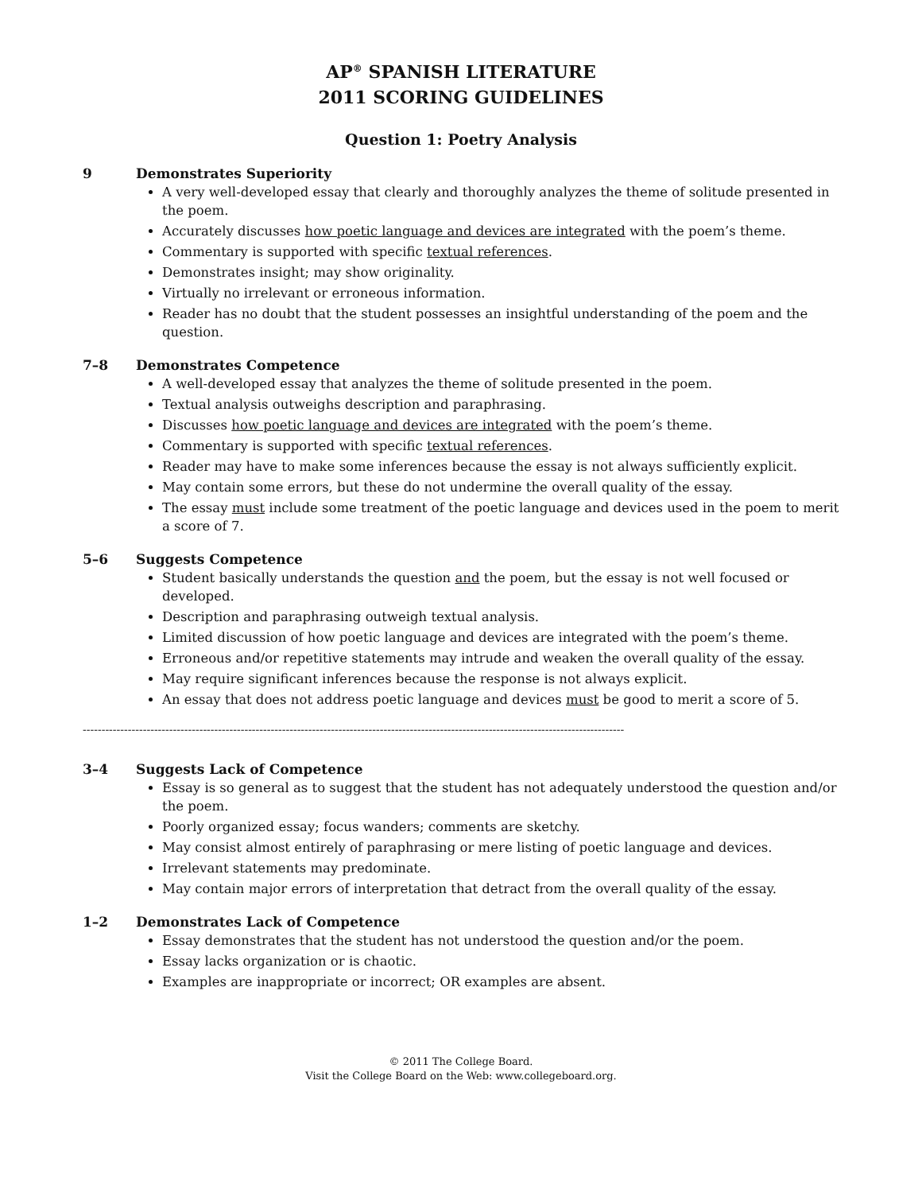AP<sup>®</sup> SPANISH LITERATURE
2011 SCORING GUIDELINES
Question 1: Poetry Analysis
9 Demonstrates Superiority
A very well-developed essay that clearly and thoroughly analyzes the theme of solitude presented in the poem.
Accurately discusses how poetic language and devices are integrated with the poem’s theme.
Commentary is supported with specific textual references.
Demonstrates insight; may show originality.
Virtually no irrelevant or erroneous information.
Reader has no doubt that the student possesses an insightful understanding of the poem and the question.
7–8 Demonstrates Competence
A well-developed essay that analyzes the theme of solitude presented in the poem.
Textual analysis outweighs description and paraphrasing.
Discusses how poetic language and devices are integrated with the poem’s theme.
Commentary is supported with specific textual references.
Reader may have to make some inferences because the essay is not always sufficiently explicit.
May contain some errors, but these do not undermine the overall quality of the essay.
The essay must include some treatment of the poetic language and devices used in the poem to merit a score of 7.
5–6 Suggests Competence
Student basically understands the question and the poem, but the essay is not well focused or developed.
Description and paraphrasing outweigh textual analysis.
Limited discussion of how poetic language and devices are integrated with the poem’s theme.
Erroneous and/or repetitive statements may intrude and weaken the overall quality of the essay.
May require significant inferences because the response is not always explicit.
An essay that does not address poetic language and devices must be good to merit a score of 5.
------------------------------------------------------------------------------------------------------------------------------------------------
3–4 Suggests Lack of Competence
Essay is so general as to suggest that the student has not adequately understood the question and/or the poem.
Poorly organized essay; focus wanders; comments are sketchy.
May consist almost entirely of paraphrasing or mere listing of poetic language and devices.
Irrelevant statements may predominate.
May contain major errors of interpretation that detract from the overall quality of the essay.
1–2 Demonstrates Lack of Competence
Essay demonstrates that the student has not understood the question and/or the poem.
Essay lacks organization or is chaotic.
Examples are inappropriate or incorrect; OR examples are absent.
© 2011 The College Board.
Visit the College Board on the Web: www.collegeboard.org.